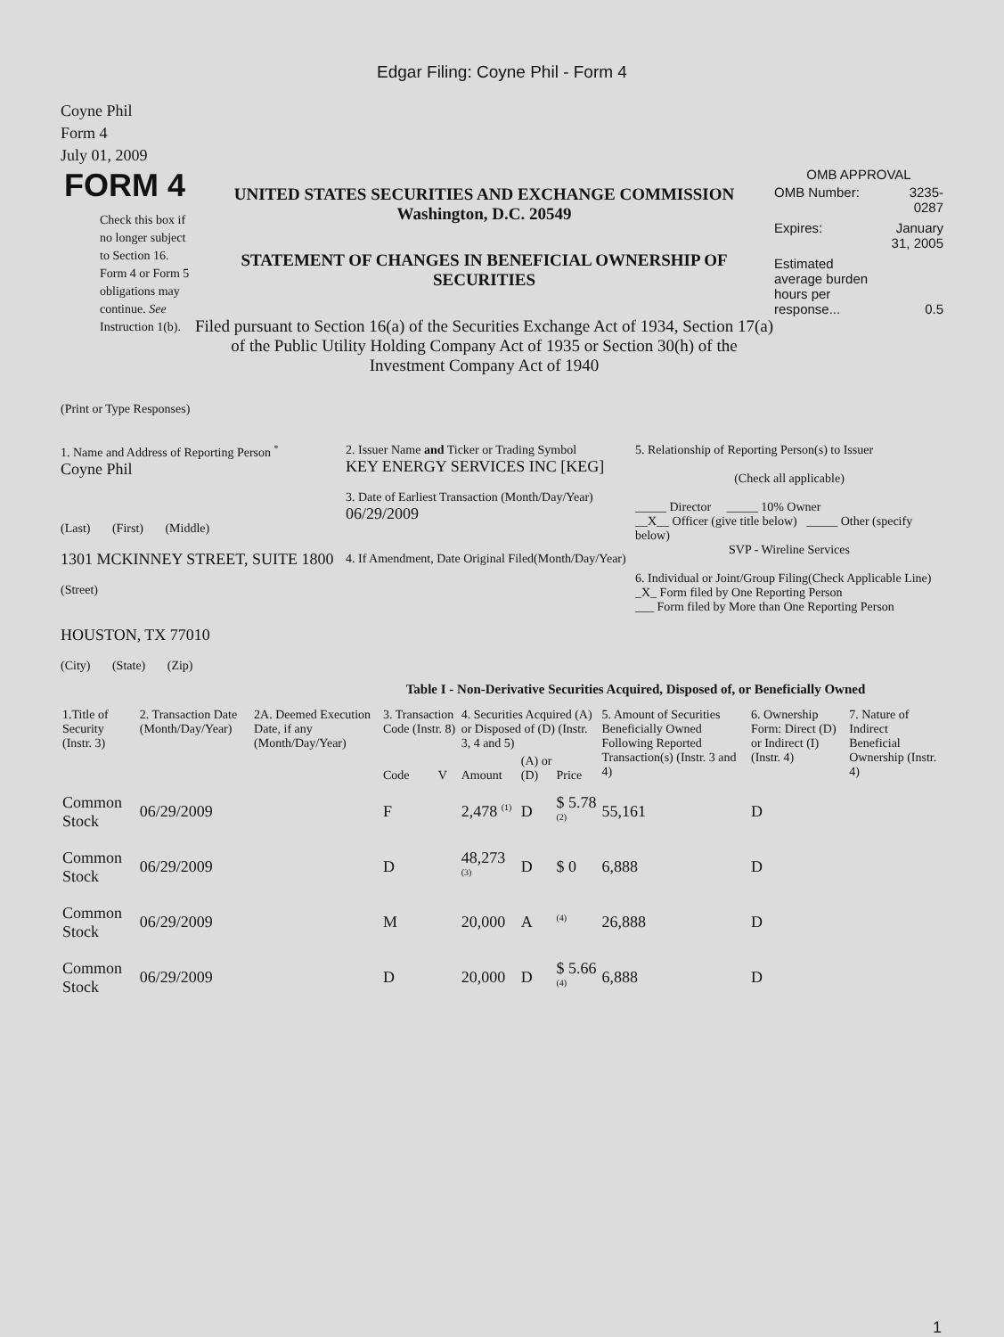Edgar Filing: Coyne Phil - Form 4
Coyne Phil
Form 4
July 01, 2009
FORM 4
Check this box if no longer subject to Section 16. Form 4 or Form 5 obligations may continue. See Instruction 1(b).
UNITED STATES SECURITIES AND EXCHANGE COMMISSION
Washington, D.C. 20549
STATEMENT OF CHANGES IN BENEFICIAL OWNERSHIP OF SECURITIES
Filed pursuant to Section 16(a) of the Securities Exchange Act of 1934, Section 17(a) of the Public Utility Holding Company Act of 1935 or Section 30(h) of the Investment Company Act of 1940
OMB APPROVAL
| OMB Number: | 3235-0287 |
| Expires: | January 31, 2005 |
| Estimated average burden hours per response... | 0.5 |
(Print or Type Responses)
1. Name and Address of Reporting Person <sup>*</sup>
Coyne Phil
(Last) (First) (Middle)
1301 MCKINNEY STREET, SUITE 1800
(Street)
HOUSTON, TX 77010
(City) (State) (Zip)
2. Issuer Name and Ticker or Trading Symbol
KEY ENERGY SERVICES INC [KEG]
3. Date of Earliest Transaction (Month/Day/Year)
06/29/2009
4. If Amendment, Date Original Filed(Month/Day/Year)
5. Relationship of Reporting Person(s) to Issuer
(Check all applicable)
_____ Director _____ 10% Owner
__X__ Officer (give title below) _____ Other (specify below)
SVP - Wireline Services
6. Individual or Joint/Group Filing(Check Applicable Line)
_X_ Form filed by One Reporting Person
___ Form filed by More than One Reporting Person
Table I - Non-Derivative Securities Acquired, Disposed of, or Beneficially Owned
| 1.Title of Security (Instr. 3) | 2. Transaction Date (Month/Day/Year) | 2A. Deemed Execution Date, if any (Month/Day/Year) | 3. Transaction Code (Instr. 8) | | 4. Securities Acquired (A) or Disposed of (D) (Instr. 3, 4 and 5) | | | 5. Amount of Securities Beneficially Owned Following Reported Transaction(s) (Instr. 3 and 4) | 6. Ownership Form: Direct (D) or Indirect (I) (Instr. 4) | 7. Nature of Indirect Beneficial Ownership (Instr. 4) |
| --- | --- | --- | --- | --- | --- | --- | --- | --- | --- | --- |
| | | | Code | V | Amount | (A) or (D) | Price | | | |
| Common Stock | 06/29/2009 | | F | | 2,478 <sup>(1)</sup> | D | $ 5.78 <sup>(2)</sup> | 55,161 | D | |
| Common Stock | 06/29/2009 | | D | | 48,273 <sup>(3)</sup> | D | $ 0 | 6,888 | D | |
| Common Stock | 06/29/2009 | | M | | 20,000 | A | <sup>(4)</sup> | 26,888 | D | |
| Common Stock | 06/29/2009 | | D | | 20,000 | D | $ 5.66 <sup>(4)</sup> | 6,888 | D | |
1